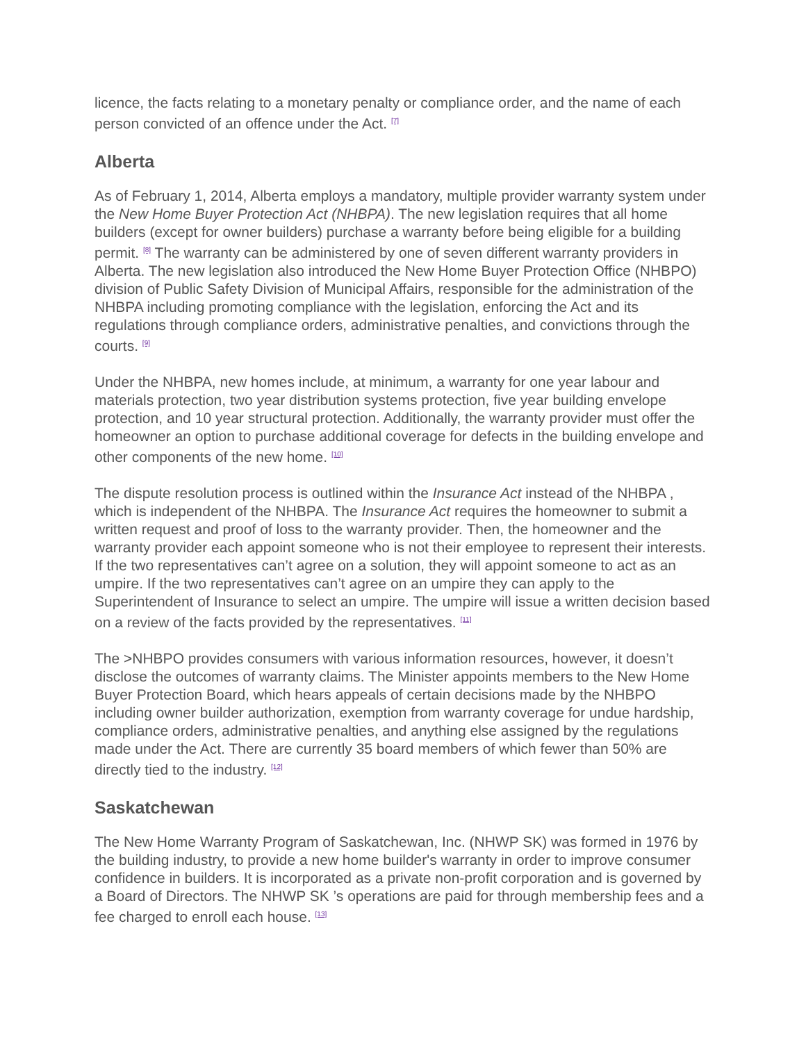licence, the facts relating to a monetary penalty or compliance order, and the name of each person convicted of an offence under the Act. <sup>[7]</sup>
Alberta
As of February 1, 2014, Alberta employs a mandatory, multiple provider warranty system under the New Home Buyer Protection Act (NHBPA). The new legislation requires that all home builders (except for owner builders) purchase a warranty before being eligible for a building permit. <sup>[8]</sup> The warranty can be administered by one of seven different warranty providers in Alberta. The new legislation also introduced the New Home Buyer Protection Office (NHBPO) division of Public Safety Division of Municipal Affairs, responsible for the administration of the NHBPA including promoting compliance with the legislation, enforcing the Act and its regulations through compliance orders, administrative penalties, and convictions through the courts. <sup>[9]</sup>
Under the NHBPA, new homes include, at minimum, a warranty for one year labour and materials protection, two year distribution systems protection, five year building envelope protection, and 10 year structural protection. Additionally, the warranty provider must offer the homeowner an option to purchase additional coverage for defects in the building envelope and other components of the new home. <sup>[10]</sup>
The dispute resolution process is outlined within the Insurance Act instead of the NHBPA , which is independent of the NHBPA. The Insurance Act requires the homeowner to submit a written request and proof of loss to the warranty provider. Then, the homeowner and the warranty provider each appoint someone who is not their employee to represent their interests. If the two representatives can’t agree on a solution, they will appoint someone to act as an umpire. If the two representatives can’t agree on an umpire they can apply to the Superintendent of Insurance to select an umpire. The umpire will issue a written decision based on a review of the facts provided by the representatives. <sup>[11]</sup>
The >NHBPO provides consumers with various information resources, however, it doesn’t disclose the outcomes of warranty claims. The Minister appoints members to the New Home Buyer Protection Board, which hears appeals of certain decisions made by the NHBPO including owner builder authorization, exemption from warranty coverage for undue hardship, compliance orders, administrative penalties, and anything else assigned by the regulations made under the Act. There are currently 35 board members of which fewer than 50% are directly tied to the industry. <sup>[12]</sup>
Saskatchewan
The New Home Warranty Program of Saskatchewan, Inc. (NHWP SK) was formed in 1976 by the building industry, to provide a new home builder's warranty in order to improve consumer confidence in builders. It is incorporated as a private non-profit corporation and is governed by a Board of Directors. The NHWP SK ’s operations are paid for through membership fees and a fee charged to enroll each house. <sup>[13]</sup>